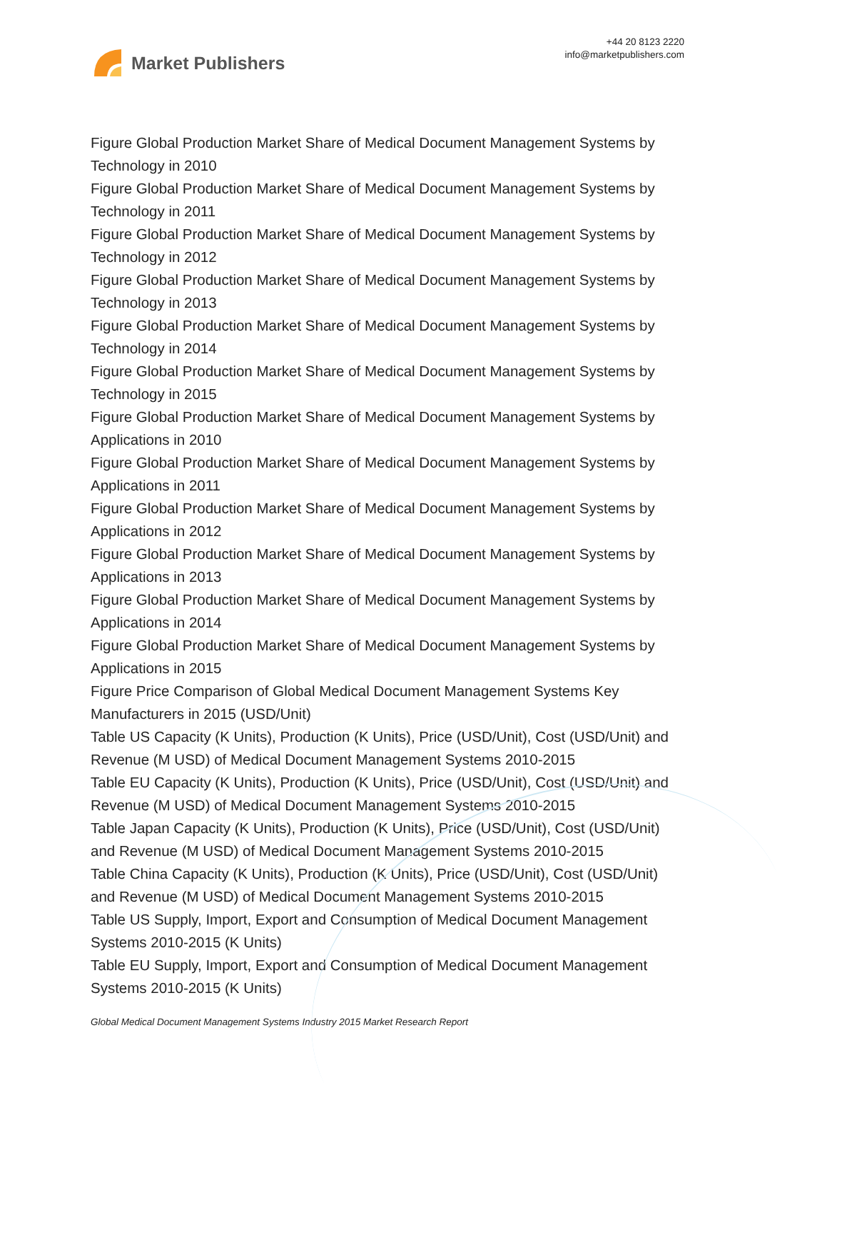Market Publishers
+44 20 8123 2220
info@marketpublishers.com
Figure Global Production Market Share of Medical Document Management Systems by Technology in 2010
Figure Global Production Market Share of Medical Document Management Systems by Technology in 2011
Figure Global Production Market Share of Medical Document Management Systems by Technology in 2012
Figure Global Production Market Share of Medical Document Management Systems by Technology in 2013
Figure Global Production Market Share of Medical Document Management Systems by Technology in 2014
Figure Global Production Market Share of Medical Document Management Systems by Technology in 2015
Figure Global Production Market Share of Medical Document Management Systems by Applications in 2010
Figure Global Production Market Share of Medical Document Management Systems by Applications in 2011
Figure Global Production Market Share of Medical Document Management Systems by Applications in 2012
Figure Global Production Market Share of Medical Document Management Systems by Applications in 2013
Figure Global Production Market Share of Medical Document Management Systems by Applications in 2014
Figure Global Production Market Share of Medical Document Management Systems by Applications in 2015
Figure Price Comparison of Global Medical Document Management Systems Key Manufacturers in 2015 (USD/Unit)
Table US Capacity (K Units), Production (K Units), Price (USD/Unit), Cost (USD/Unit) and Revenue (M USD) of Medical Document Management Systems 2010-2015
Table EU Capacity (K Units), Production (K Units), Price (USD/Unit), Cost (USD/Unit) and Revenue (M USD) of Medical Document Management Systems 2010-2015
Table Japan Capacity (K Units), Production (K Units), Price (USD/Unit), Cost (USD/Unit) and Revenue (M USD) of Medical Document Management Systems 2010-2015
Table China Capacity (K Units), Production (K Units), Price (USD/Unit), Cost (USD/Unit) and Revenue (M USD) of Medical Document Management Systems 2010-2015
Table US Supply, Import, Export and Consumption of Medical Document Management Systems 2010-2015 (K Units)
Table EU Supply, Import, Export and Consumption of Medical Document Management Systems 2010-2015 (K Units)
Global Medical Document Management Systems Industry 2015 Market Research Report